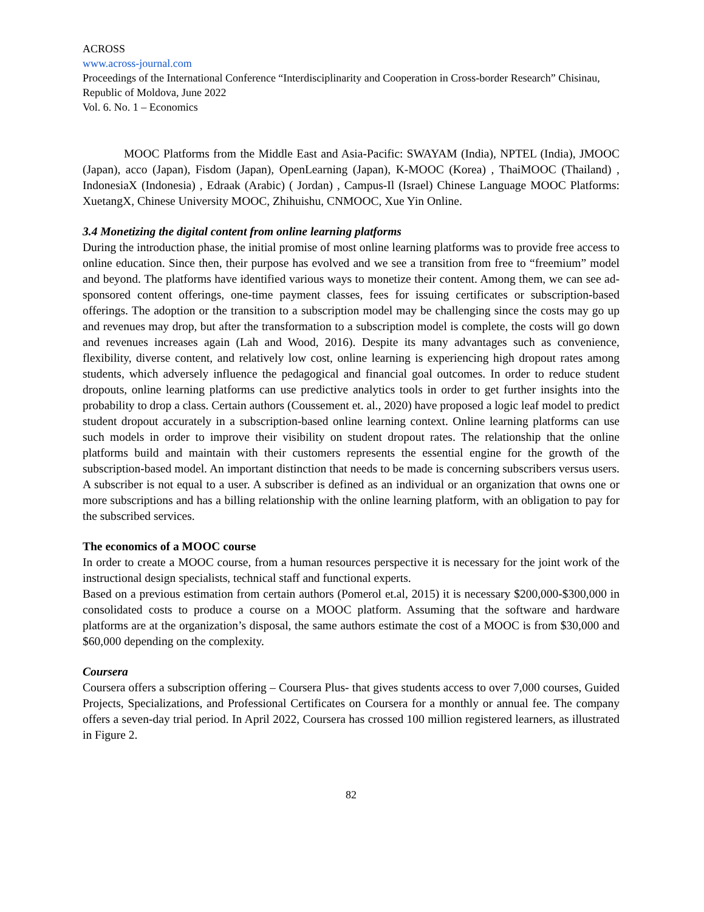ACROSS
www.across-journal.com
Proceedings of the International Conference “Interdisciplinarity and Cooperation in Cross-border Research” Chisinau, Republic of Moldova, June 2022
Vol. 6. No. 1 – Economics
MOOC Platforms from the Middle East and Asia-Pacific: SWAYAM (India), NPTEL (India), JMOOC (Japan), acco (Japan), Fisdom (Japan), OpenLearning (Japan), K-MOOC (Korea) , ThaiMOOC (Thailand) , IndonesiaX (Indonesia) , Edraak (Arabic) ( Jordan) , Campus-Il (Israel) Chinese Language MOOC Platforms: XuetangX, Chinese University MOOC, Zhihuishu, CNMOOC, Xue Yin Online.
3.4 Monetizing the digital content from online learning platforms
During the introduction phase, the initial promise of most online learning platforms was to provide free access to online education. Since then, their purpose has evolved and we see a transition from free to “freemium” model and beyond. The platforms have identified various ways to monetize their content. Among them, we can see ad-sponsored content offerings, one-time payment classes, fees for issuing certificates or subscription-based offerings. The adoption or the transition to a subscription model may be challenging since the costs may go up and revenues may drop, but after the transformation to a subscription model is complete, the costs will go down and revenues increases again (Lah and Wood, 2016). Despite its many advantages such as convenience, flexibility, diverse content, and relatively low cost, online learning is experiencing high dropout rates among students, which adversely influence the pedagogical and financial goal outcomes. In order to reduce student dropouts, online learning platforms can use predictive analytics tools in order to get further insights into the probability to drop a class. Certain authors (Coussement et. al., 2020) have proposed a logic leaf model to predict student dropout accurately in a subscription-based online learning context. Online learning platforms can use such models in order to improve their visibility on student dropout rates. The relationship that the online platforms build and maintain with their customers represents the essential engine for the growth of the subscription-based model. An important distinction that needs to be made is concerning subscribers versus users. A subscriber is not equal to a user. A subscriber is defined as an individual or an organization that owns one or more subscriptions and has a billing relationship with the online learning platform, with an obligation to pay for the subscribed services.
The economics of a MOOC course
In order to create a MOOC course, from a human resources perspective it is necessary for the joint work of the instructional design specialists, technical staff and functional experts.
Based on a previous estimation from certain authors (Pomerol et.al, 2015) it is necessary $200,000-$300,000 in consolidated costs to produce a course on a MOOC platform. Assuming that the software and hardware platforms are at the organization’s disposal, the same authors estimate the cost of a MOOC is from $30,000 and $60,000 depending on the complexity.
Coursera
Coursera offers a subscription offering – Coursera Plus- that gives students access to over 7,000 courses, Guided Projects, Specializations, and Professional Certificates on Coursera for a monthly or annual fee. The company offers a seven-day trial period. In April 2022, Coursera has crossed 100 million registered learners, as illustrated in Figure 2.
82